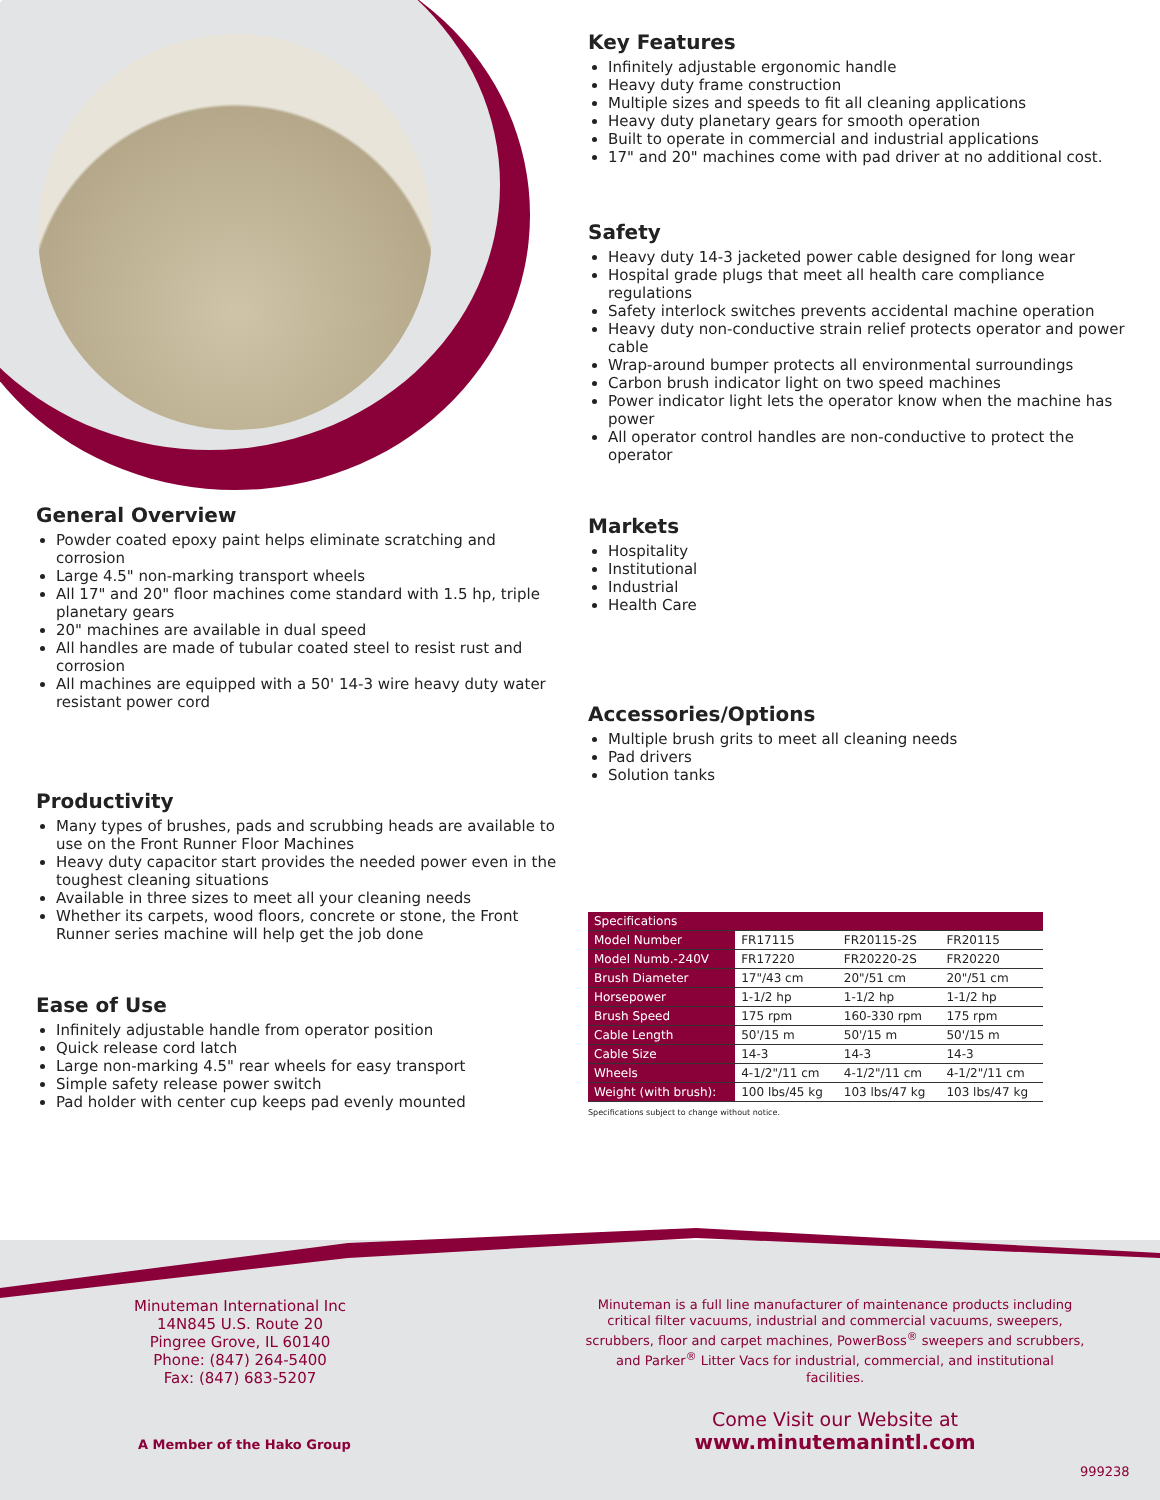Key Features
Infinitely adjustable ergonomic handle
Heavy duty frame construction
Multiple sizes and speeds to fit all cleaning applications
Heavy duty planetary gears for smooth operation
Built to operate in commercial and industrial applications
17" and 20" machines come with pad driver at no additional cost.
Safety
Heavy duty 14-3 jacketed power cable designed for long wear
Hospital grade plugs that meet all health care compliance regulations
Safety interlock switches prevents accidental machine operation
Heavy duty non-conductive strain relief protects operator and power cable
Wrap-around bumper protects all environmental surroundings
Carbon brush indicator light on two speed machines
Power indicator light lets the operator know when the machine has power
All operator control handles are non-conductive to protect the operator
Markets
Hospitality
Institutional
Industrial
Health Care
Accessories/Options
Multiple brush grits to meet all cleaning needs
Pad drivers
Solution tanks
General Overview
Powder coated epoxy paint helps eliminate scratching and corrosion
Large 4.5" non-marking transport wheels
All 17" and 20" floor machines come standard with 1.5 hp, triple planetary gears
20" machines are available in dual speed
All handles are made of tubular coated steel to resist rust and corrosion
All machines are equipped with a 50' 14-3 wire heavy duty water resistant power cord
Productivity
Many types of brushes, pads and scrubbing heads are available to use on the Front Runner Floor Machines
Heavy duty capacitor start provides the needed power even in the toughest cleaning situations
Available in three sizes to meet all your cleaning needs
Whether its carpets, wood floors, concrete or stone, the Front Runner series machine will help get the job done
Ease of Use
Infinitely adjustable handle from operator position
Quick release cord latch
Large non-marking 4.5" rear wheels for easy transport
Simple safety release power switch
Pad holder with center cup keeps pad evenly mounted
| Specifications | | | |
| --- | --- | --- | --- |
| Model Number | FR17115 | FR20115-2S | FR20115 |
| Model Numb.-240V | FR17220 | FR20220-2S | FR20220 |
| Brush Diameter | 17"/43 cm | 20"/51 cm | 20"/51 cm |
| Horsepower | 1-1/2 hp | 1-1/2 hp | 1-1/2 hp |
| Brush Speed | 175 rpm | 160-330 rpm | 175 rpm |
| Cable Length | 50'/15 m | 50'/15 m | 50'/15 m |
| Cable Size | 14-3 | 14-3 | 14-3 |
| Wheels | 4-1/2"/11 cm | 4-1/2"/11 cm | 4-1/2"/11 cm |
| Weight (with brush): | 100 lbs/45 kg | 103 lbs/47 kg | 103 lbs/47 kg |
Specifications subject to change without notice.
Minuteman International Inc
14N845 U.S. Route 20
Pingree Grove, IL 60140
Phone: (847) 264-5400
Fax: (847) 683-5207
Minuteman is a full line manufacturer of maintenance products including critical filter vacuums, industrial and commercial vacuums, sweepers, scrubbers, floor and carpet machines, PowerBoss<sup>®</sup> sweepers and scrubbers, and Parker<sup>®</sup> Litter Vacs for industrial, commercial, and institutional facilities.
A Member of the Hako Group
Come Visit our Website at
www.minutemanintl.com
999238